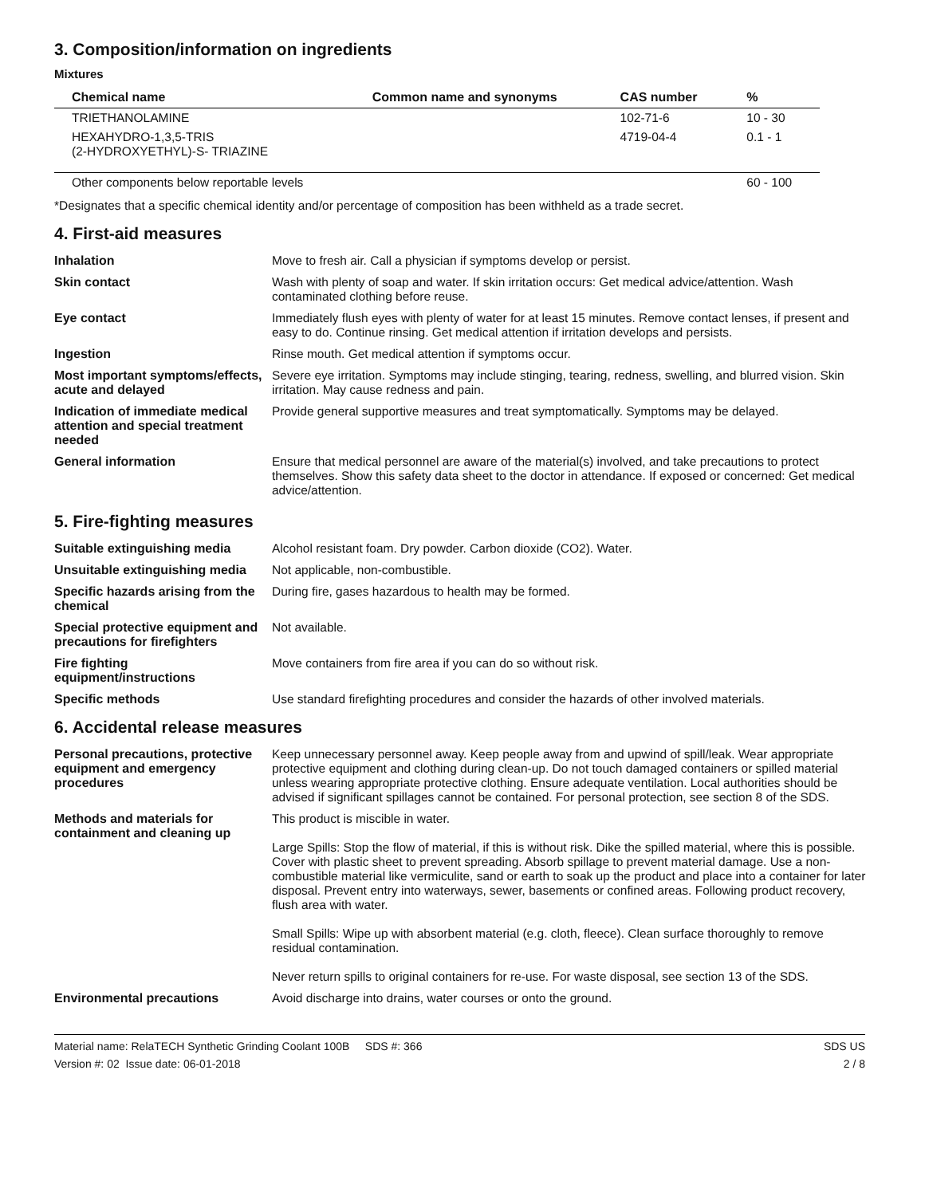3. Composition/information on ingredients
Mixtures
| Chemical name | Common name and synonyms | CAS number | % |
| --- | --- | --- | --- |
| TRIETHANOLAMINE | | 102-71-6 | 10 - 30 |
| HEXAHYDRO-1,3,5-TRIS (2-HYDROXYETHYL)-S- TRIAZINE | | 4719-04-4 | 0.1 - 1 |
| Other components below reportable levels | | | 60 - 100 |
*Designates that a specific chemical identity and/or percentage of composition has been withheld as a trade secret.
4. First-aid measures
| Inhalation | Move to fresh air. Call a physician if symptoms develop or persist. |
| Skin contact | Wash with plenty of soap and water. If skin irritation occurs: Get medical advice/attention. Wash contaminated clothing before reuse. |
| Eye contact | Immediately flush eyes with plenty of water for at least 15 minutes. Remove contact lenses, if present and easy to do. Continue rinsing. Get medical attention if irritation develops and persists. |
| Ingestion | Rinse mouth. Get medical attention if symptoms occur. |
| Most important symptoms/effects, acute and delayed | Severe eye irritation. Symptoms may include stinging, tearing, redness, swelling, and blurred vision. Skin irritation. May cause redness and pain. |
| Indication of immediate medical attention and special treatment needed | Provide general supportive measures and treat symptomatically. Symptoms may be delayed. |
| General information | Ensure that medical personnel are aware of the material(s) involved, and take precautions to protect themselves. Show this safety data sheet to the doctor in attendance. If exposed or concerned: Get medical advice/attention. |
5. Fire-fighting measures
| Suitable extinguishing media | Alcohol resistant foam. Dry powder. Carbon dioxide (CO2). Water. |
| Unsuitable extinguishing media | Not applicable, non-combustible. |
| Specific hazards arising from the chemical | During fire, gases hazardous to health may be formed. |
| Special protective equipment and precautions for firefighters | Not available. |
| Fire fighting equipment/instructions | Move containers from fire area if you can do so without risk. |
| Specific methods | Use standard firefighting procedures and consider the hazards of other involved materials. |
6. Accidental release measures
| Personal precautions, protective equipment and emergency procedures | Keep unnecessary personnel away. Keep people away from and upwind of spill/leak. Wear appropriate protective equipment and clothing during clean-up. Do not touch damaged containers or spilled material unless wearing appropriate protective clothing. Ensure adequate ventilation. Local authorities should be advised if significant spillages cannot be contained. For personal protection, see section 8 of the SDS. |
| Methods and materials for containment and cleaning up | This product is miscible in water. Large Spills: Stop the flow of material, if this is without risk. Dike the spilled material, where this is possible. Cover with plastic sheet to prevent spreading. Absorb spillage to prevent material damage. Use a non-combustible material like vermiculite, sand or earth to soak up the product and place into a container for later disposal. Prevent entry into waterways, sewer, basements or confined areas. Following product recovery, flush area with water. Small Spills: Wipe up with absorbent material (e.g. cloth, fleece). Clean surface thoroughly to remove residual contamination. Never return spills to original containers for re-use. For waste disposal, see section 13 of the SDS. |
| Environmental precautions | Avoid discharge into drains, water courses or onto the ground. |
Material name: RelaTECH Synthetic Grinding Coolant 100B SDS #: 366
Version #: 02 Issue date: 06-01-2018
SDS US
2 / 8